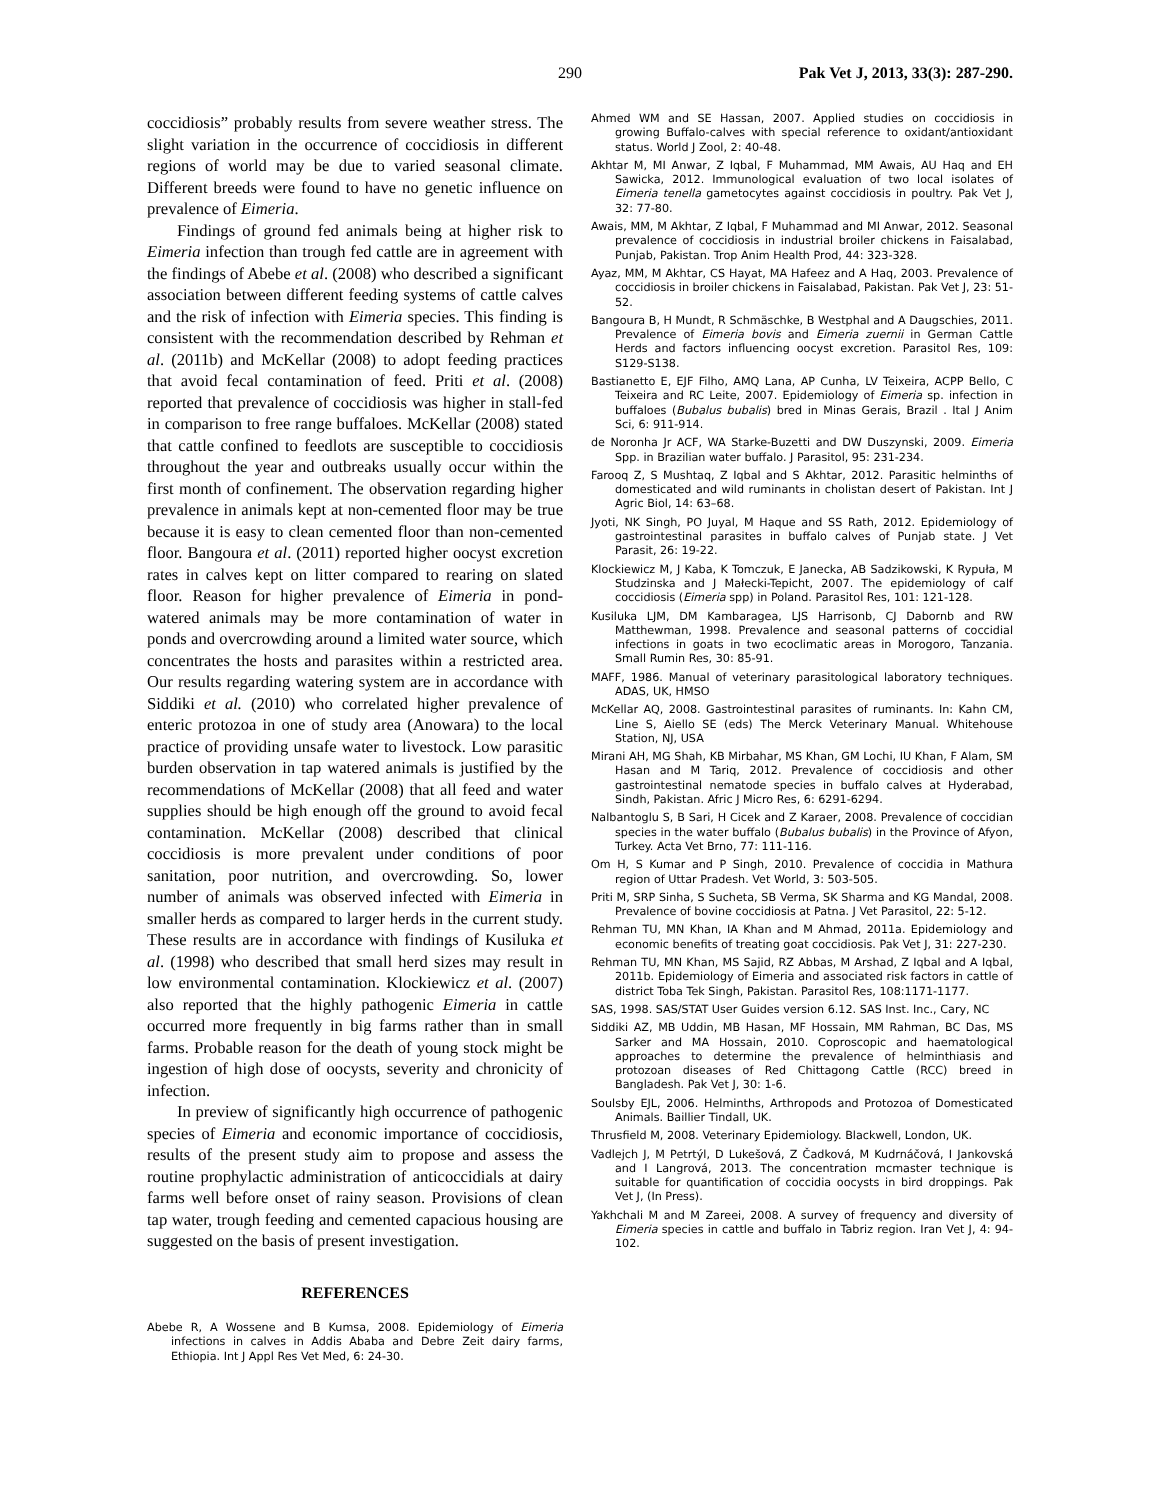290 Pak Vet J, 2013, 33(3): 287-290.
coccidiosis” probably results from severe weather stress. The slight variation in the occurrence of coccidiosis in different regions of world may be due to varied seasonal climate. Different breeds were found to have no genetic influence on prevalence of Eimeria.
Findings of ground fed animals being at higher risk to Eimeria infection than trough fed cattle are in agreement with the findings of Abebe et al. (2008) who described a significant association between different feeding systems of cattle calves and the risk of infection with Eimeria species. This finding is consistent with the recommendation described by Rehman et al. (2011b) and McKellar (2008) to adopt feeding practices that avoid fecal contamination of feed. Priti et al. (2008) reported that prevalence of coccidiosis was higher in stall-fed in comparison to free range buffaloes. McKellar (2008) stated that cattle confined to feedlots are susceptible to coccidiosis throughout the year and outbreaks usually occur within the first month of confinement. The observation regarding higher prevalence in animals kept at non-cemented floor may be true because it is easy to clean cemented floor than non-cemented floor. Bangoura et al. (2011) reported higher oocyst excretion rates in calves kept on litter compared to rearing on slated floor. Reason for higher prevalence of Eimeria in pond-watered animals may be more contamination of water in ponds and overcrowding around a limited water source, which concentrates the hosts and parasites within a restricted area. Our results regarding watering system are in accordance with Siddiki et al. (2010) who correlated higher prevalence of enteric protozoa in one of study area (Anowara) to the local practice of providing unsafe water to livestock. Low parasitic burden observation in tap watered animals is justified by the recommendations of McKellar (2008) that all feed and water supplies should be high enough off the ground to avoid fecal contamination. McKellar (2008) described that clinical coccidiosis is more prevalent under conditions of poor sanitation, poor nutrition, and overcrowding. So, lower number of animals was observed infected with Eimeria in smaller herds as compared to larger herds in the current study. These results are in accordance with findings of Kusiluka et al. (1998) who described that small herd sizes may result in low environmental contamination. Klockiewicz et al. (2007) also reported that the highly pathogenic Eimeria in cattle occurred more frequently in big farms rather than in small farms. Probable reason for the death of young stock might be ingestion of high dose of oocysts, severity and chronicity of infection.
In preview of significantly high occurrence of pathogenic species of Eimeria and economic importance of coccidiosis, results of the present study aim to propose and assess the routine prophylactic administration of anticoccidials at dairy farms well before onset of rainy season. Provisions of clean tap water, trough feeding and cemented capacious housing are suggested on the basis of present investigation.
REFERENCES
Abebe R, A Wossene and B Kumsa, 2008. Epidemiology of Eimeria infections in calves in Addis Ababa and Debre Zeit dairy farms, Ethiopia. Int J Appl Res Vet Med, 6: 24-30.
Ahmed WM and SE Hassan, 2007. Applied studies on coccidiosis in growing Buffalo-calves with special reference to oxidant/antioxidant status. World J Zool, 2: 40-48.
Akhtar M, MI Anwar, Z Iqbal, F Muhammad, MM Awais, AU Haq and EH Sawicka, 2012. Immunological evaluation of two local isolates of Eimeria tenella gametocytes against coccidiosis in poultry. Pak Vet J, 32: 77-80.
Awais, MM, M Akhtar, Z Iqbal, F Muhammad and MI Anwar, 2012. Seasonal prevalence of coccidiosis in industrial broiler chickens in Faisalabad, Punjab, Pakistan. Trop Anim Health Prod, 44: 323-328.
Ayaz, MM, M Akhtar, CS Hayat, MA Hafeez and A Haq, 2003. Prevalence of coccidiosis in broiler chickens in Faisalabad, Pakistan. Pak Vet J, 23: 51-52.
Bangoura B, H Mundt, R Schmäschke, B Westphal and A Daugschies, 2011. Prevalence of Eimeria bovis and Eimeria zuernii in German Cattle Herds and factors influencing oocyst excretion. Parasitol Res, 109: S129-S138.
Bastianetto E, EJF Filho, AMQ Lana, AP Cunha, LV Teixeira, ACPP Bello, C Teixeira and RC Leite, 2007. Epidemiology of Eimeria sp. infection in buffaloes (Bubalus bubalis) bred in Minas Gerais, Brazil . Ital J Anim Sci, 6: 911-914.
de Noronha Jr ACF, WA Starke-Buzetti and DW Duszynski, 2009. Eimeria Spp. in Brazilian water buffalo. J Parasitol, 95: 231-234.
Farooq Z, S Mushtaq, Z Iqbal and S Akhtar, 2012. Parasitic helminths of domesticated and wild ruminants in cholistan desert of Pakistan. Int J Agric Biol, 14: 63–68.
Jyoti, NK Singh, PO Juyal, M Haque and SS Rath, 2012. Epidemiology of gastrointestinal parasites in buffalo calves of Punjab state. J Vet Parasit, 26: 19-22.
Klockiewicz M, J Kaba, K Tomczuk, E Janecka, AB Sadzikowski, K Rypuła, M Studzinska and J Małecki-Tepicht, 2007. The epidemiology of calf coccidiosis (Eimeria spp) in Poland. Parasitol Res, 101: 121-128.
Kusiluka LJM, DM Kambaragea, LJS Harrisonb, CJ Dabornb and RW Matthewman, 1998. Prevalence and seasonal patterns of coccidial infections in goats in two ecoclimatic areas in Morogoro, Tanzania. Small Rumin Res, 30: 85-91.
MAFF, 1986. Manual of veterinary parasitological laboratory techniques. ADAS, UK, HMSO
McKellar AQ, 2008. Gastrointestinal parasites of ruminants. In: Kahn CM, Line S, Aiello SE (eds) The Merck Veterinary Manual. Whitehouse Station, NJ, USA
Mirani AH, MG Shah, KB Mirbahar, MS Khan, GM Lochi, IU Khan, F Alam, SM Hasan and M Tariq, 2012. Prevalence of coccidiosis and other gastrointestinal nematode species in buffalo calves at Hyderabad, Sindh, Pakistan. Afric J Micro Res, 6: 6291-6294.
Nalbantoglu S, B Sari, H Cicek and Z Karaer, 2008. Prevalence of coccidian species in the water buffalo (Bubalus bubalis) in the Province of Afyon, Turkey. Acta Vet Brno, 77: 111-116.
Om H, S Kumar and P Singh, 2010. Prevalence of coccidia in Mathura region of Uttar Pradesh. Vet World, 3: 503-505.
Priti M, SRP Sinha, S Sucheta, SB Verma, SK Sharma and KG Mandal, 2008. Prevalence of bovine coccidiosis at Patna. J Vet Parasitol, 22: 5-12.
Rehman TU, MN Khan, IA Khan and M Ahmad, 2011a. Epidemiology and economic benefits of treating goat coccidiosis. Pak Vet J, 31: 227-230.
Rehman TU, MN Khan, MS Sajid, RZ Abbas, M Arshad, Z Iqbal and A Iqbal, 2011b. Epidemiology of Eimeria and associated risk factors in cattle of district Toba Tek Singh, Pakistan. Parasitol Res, 108:1171-1177.
SAS, 1998. SAS/STAT User Guides version 6.12. SAS Inst. Inc., Cary, NC
Siddiki AZ, MB Uddin, MB Hasan, MF Hossain, MM Rahman, BC Das, MS Sarker and MA Hossain, 2010. Coproscopic and haematological approaches to determine the prevalence of helminthiasis and protozoan diseases of Red Chittagong Cattle (RCC) breed in Bangladesh. Pak Vet J, 30: 1-6.
Soulsby EJL, 2006. Helminths, Arthropods and Protozoa of Domesticated Animals. Baillier Tindall, UK.
Thrusfield M, 2008. Veterinary Epidemiology. Blackwell, London, UK.
Vadlejch J, M Petrtýl, D Lukešová, Z Čadková, M Kudrnáčová, I Jankovská and I Langrová, 2013. The concentration mcmaster technique is suitable for quantification of coccidia oocysts in bird droppings. Pak Vet J, (In Press).
Yakhchali M and M Zareei, 2008. A survey of frequency and diversity of Eimeria species in cattle and buffalo in Tabriz region. Iran Vet J, 4: 94-102.